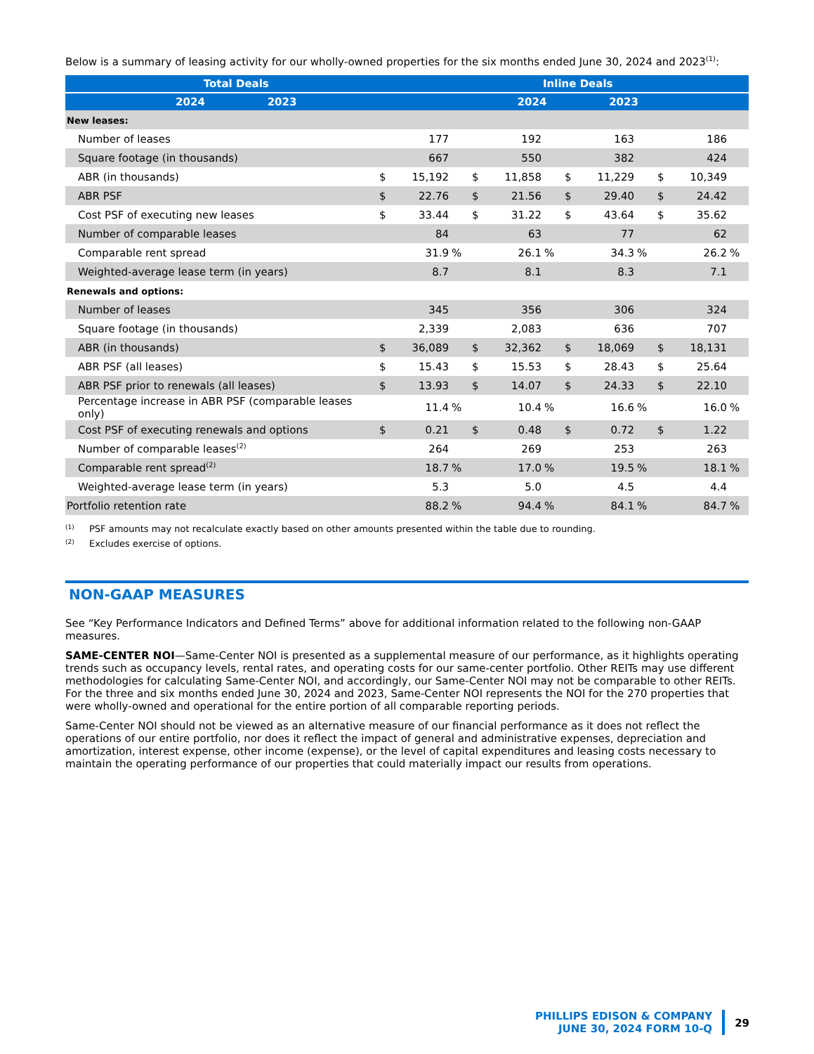Below is a summary of leasing activity for our wholly-owned properties for the six months ended June 30, 2024 and 2023<sup>(1)</sup>:
| | Total Deals | Inline Deals |
| --- | --- | --- |
| | 2024 2023 | 2024 2023 |
| New leases: | | |
| Number of leases | | 177 | | | 192 | | | 163 | | | 186 | |
| Square footage (in thousands) | | 667 | | | 550 | | | 382 | | | 424 | |
| ABR (in thousands) | $ | 15,192 | | $ | 11,858 | | $ | 11,229 | | $ | 10,349 | |
| ABR PSF | $ | 22.76 | | $ | 21.56 | | $ | 29.40 | | $ | 24.42 | |
| Cost PSF of executing new leases | $ | 33.44 | | $ | 31.22 | | $ | 43.64 | | $ | 35.62 | |
| Number of comparable leases | | 84 | | | 63 | | | 77 | | | 62 | |
| Comparable rent spread | | 31.9 | % | | 26.1 | % | | 34.3 | % | | 26.2 | % |
| Weighted-average lease term (in years) | | 8.7 | | | 8.1 | | | 8.3 | | | 7.1 | |
| Renewals and options: | | | | | | | | | | | | |
| Number of leases | | 345 | | | 356 | | | 306 | | | 324 | |
| Square footage (in thousands) | | 2,339 | | | 2,083 | | | 636 | | | 707 | |
| ABR (in thousands) | $ | 36,089 | | $ | 32,362 | | $ | 18,069 | | $ | 18,131 | |
| ABR PSF (all leases) | $ | 15.43 | | $ | 15.53 | | $ | 28.43 | | $ | 25.64 | |
| ABR PSF prior to renewals (all leases) | $ | 13.93 | | $ | 14.07 | | $ | 24.33 | | $ | 22.10 | |
| Percentage increase in ABR PSF (comparable leases only) | | 11.4 | % | | 10.4 | % | | 16.6 | % | | 16.0 | % |
| Cost PSF of executing renewals and options | $ | 0.21 | | $ | 0.48 | | $ | 0.72 | | $ | 1.22 | |
| Number of comparable leases<sup>(2)</sup> | | 264 | | | 269 | | | 253 | | | 263 | |
| Comparable rent spread<sup>(2)</sup> | | 18.7 | % | | 17.0 | % | | 19.5 | % | | 18.1 | % |
| Weighted-average lease term (in years) | | 5.3 | | | 5.0 | | | 4.5 | | | 4.4 | |
| Portfolio retention rate | | 88.2 | % | | 94.4 | % | | 84.1 | % | | 84.7 | % |
(1) PSF amounts may not recalculate exactly based on other amounts presented within the table due to rounding.
(2) Excludes exercise of options.
NON-GAAP MEASURES
See “Key Performance Indicators and Defined Terms” above for additional information related to the following non-GAAP measures.
SAME-CENTER NOI—Same-Center NOI is presented as a supplemental measure of our performance, as it highlights operating trends such as occupancy levels, rental rates, and operating costs for our same-center portfolio. Other REITs may use different methodologies for calculating Same-Center NOI, and accordingly, our Same-Center NOI may not be comparable to other REITs. For the three and six months ended June 30, 2024 and 2023, Same-Center NOI represents the NOI for the 270 properties that were wholly-owned and operational for the entire portion of all comparable reporting periods.
Same-Center NOI should not be viewed as an alternative measure of our financial performance as it does not reflect the operations of our entire portfolio, nor does it reflect the impact of general and administrative expenses, depreciation and amortization, interest expense, other income (expense), or the level of capital expenditures and leasing costs necessary to maintain the operating performance of our properties that could materially impact our results from operations.
PHILLIPS EDISON & COMPANY
JUNE 30, 2024 FORM 10-Q
29